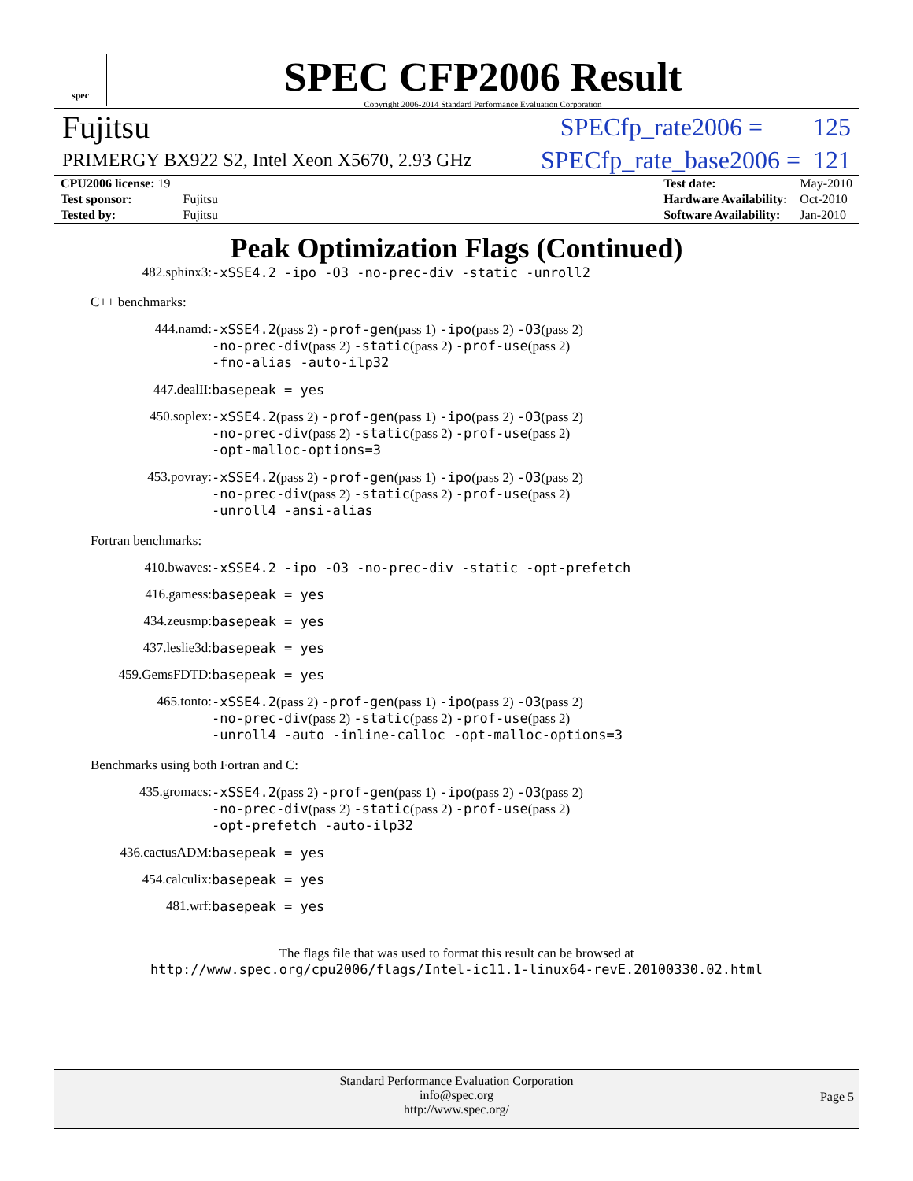spec
SPEC CFP2006 Result
Copyright 2006-2014 Standard Performance Evaluation Corporation
Fujitsu SPECfp_rate2006 = 125
PRIMERGY BX922 S2, Intel Xeon X5670, 2.93 GHz SPECfp_rate_base2006 = 121
| CPU2006 license: 19 | |
| Test sponsor: | Fujitsu |
| Tested by: | Fujitsu |
| Test date: | May-2010 |
| Hardware Availability: | Oct-2010 |
| Software Availability: | Jan-2010 |
Peak Optimization Flags (Continued)
482.sphinx3:
-xSSE4.2 -ipo -O3 -no-prec-div -static -unroll2
C++ benchmarks:
444.namd:
-xSSE4.2(pass 2) -prof-gen(pass 1) -ipo(pass 2) -O3(pass 2)
-no-prec-div(pass 2) -static(pass 2) -prof-use(pass 2)
-fno-alias -auto-ilp32
447.dealII:
basepeak = yes
450.soplex:
-xSSE4.2(pass 2) -prof-gen(pass 1) -ipo(pass 2) -O3(pass 2)
-no-prec-div(pass 2) -static(pass 2) -prof-use(pass 2)
-opt-malloc-options=3
453.povray:
-xSSE4.2(pass 2) -prof-gen(pass 1) -ipo(pass 2) -O3(pass 2)
-no-prec-div(pass 2) -static(pass 2) -prof-use(pass 2)
-unroll4 -ansi-alias
Fortran benchmarks:
410.bwaves:
-xSSE4.2 -ipo -O3 -no-prec-div -static -opt-prefetch
416.gamess:
basepeak = yes
434.zeusmp:
basepeak = yes
437.leslie3d:
basepeak = yes
459.GemsFDTD:
basepeak = yes
465.tonto:
-xSSE4.2(pass 2) -prof-gen(pass 1) -ipo(pass 2) -O3(pass 2)
-no-prec-div(pass 2) -static(pass 2) -prof-use(pass 2)
-unroll4 -auto -inline-calloc -opt-malloc-options=3
Benchmarks using both Fortran and C:
435.gromacs:
-xSSE4.2(pass 2) -prof-gen(pass 1) -ipo(pass 2) -O3(pass 2)
-no-prec-div(pass 2) -static(pass 2) -prof-use(pass 2)
-opt-prefetch -auto-ilp32
436.cactusADM:
basepeak = yes
454.calculix:
basepeak = yes
481.wrf:
basepeak = yes
The flags file that was used to format this result can be browsed at
http://www.spec.org/cpu2006/flags/Intel-ic11.1-linux64-revE.20100330.02.html
Standard Performance Evaluation Corporation
info@spec.org
http://www.spec.org/
Page 5